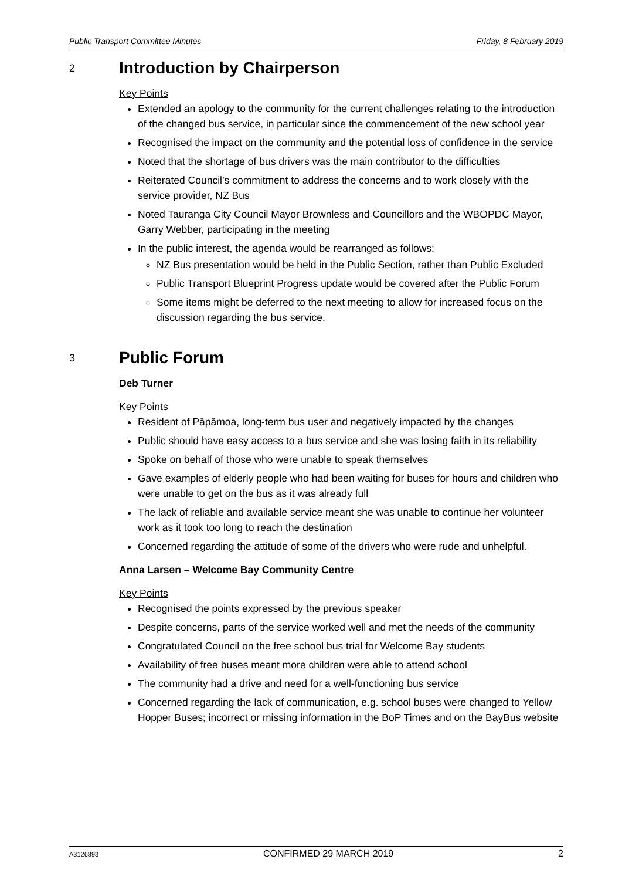Public Transport Committee Minutes Friday, 8 February 2019
2 Introduction by Chairperson
Key Points
Extended an apology to the community for the current challenges relating to the introduction of the changed bus service, in particular since the commencement of the new school year
Recognised the impact on the community and the potential loss of confidence in the service
Noted that the shortage of bus drivers was the main contributor to the difficulties
Reiterated Council’s commitment to address the concerns and to work closely with the service provider, NZ Bus
Noted Tauranga City Council Mayor Brownless and Councillors and the WBOPDC Mayor, Garry Webber, participating in the meeting
In the public interest, the agenda would be rearranged as follows:
NZ Bus presentation would be held in the Public Section, rather than Public Excluded
Public Transport Blueprint Progress update would be covered after the Public Forum
Some items might be deferred to the next meeting to allow for increased focus on the discussion regarding the bus service.
3 Public Forum
Deb Turner
Key Points
Resident of Pāpāmoa, long-term bus user and negatively impacted by the changes
Public should have easy access to a bus service and she was losing faith in its reliability
Spoke on behalf of those who were unable to speak themselves
Gave examples of elderly people who had been waiting for buses for hours and children who were unable to get on the bus as it was already full
The lack of reliable and available service meant she was unable to continue her volunteer work as it took too long to reach the destination
Concerned regarding the attitude of some of the drivers who were rude and unhelpful.
Anna Larsen – Welcome Bay Community Centre
Key Points
Recognised the points expressed by the previous speaker
Despite concerns, parts of the service worked well and met the needs of the community
Congratulated Council on the free school bus trial for Welcome Bay students
Availability of free buses meant more children were able to attend school
The community had a drive and need for a well-functioning bus service
Concerned regarding the lack of communication, e.g. school buses were changed to Yellow Hopper Buses; incorrect or missing information in the BoP Times and on the BayBus website
A3126893 CONFIRMED 29 MARCH 2019 2